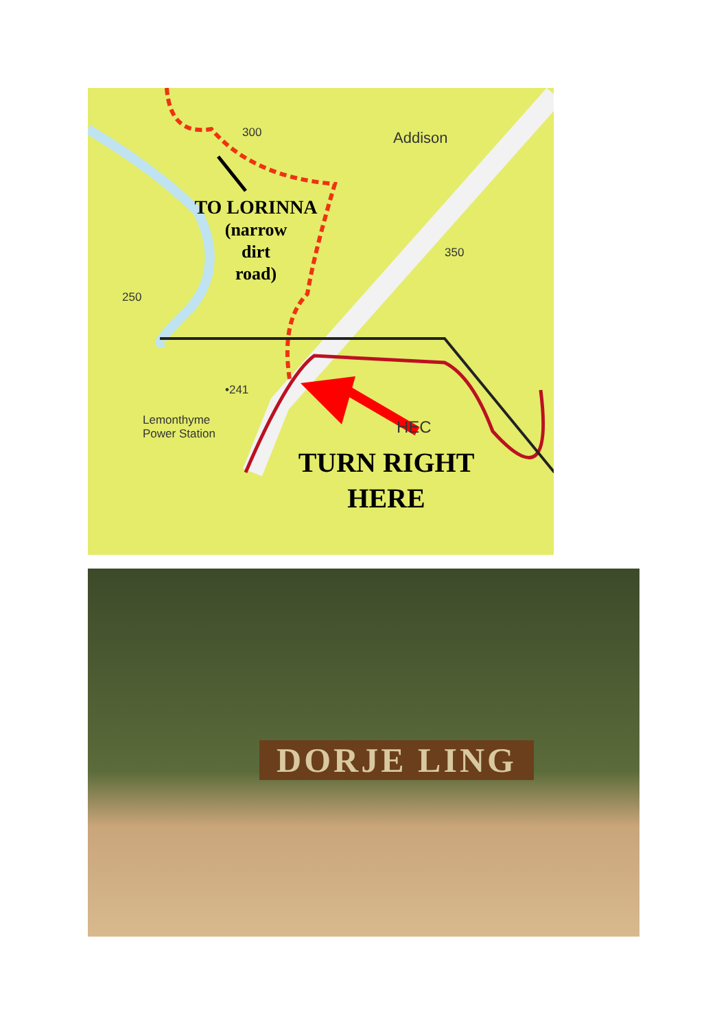TO LORINNA
(narrow
dirt
road)
TURN RIGHT
HERE
Addison
300
350
250
•241
Lemonthyme
Power Station
HEC
DORJE LING